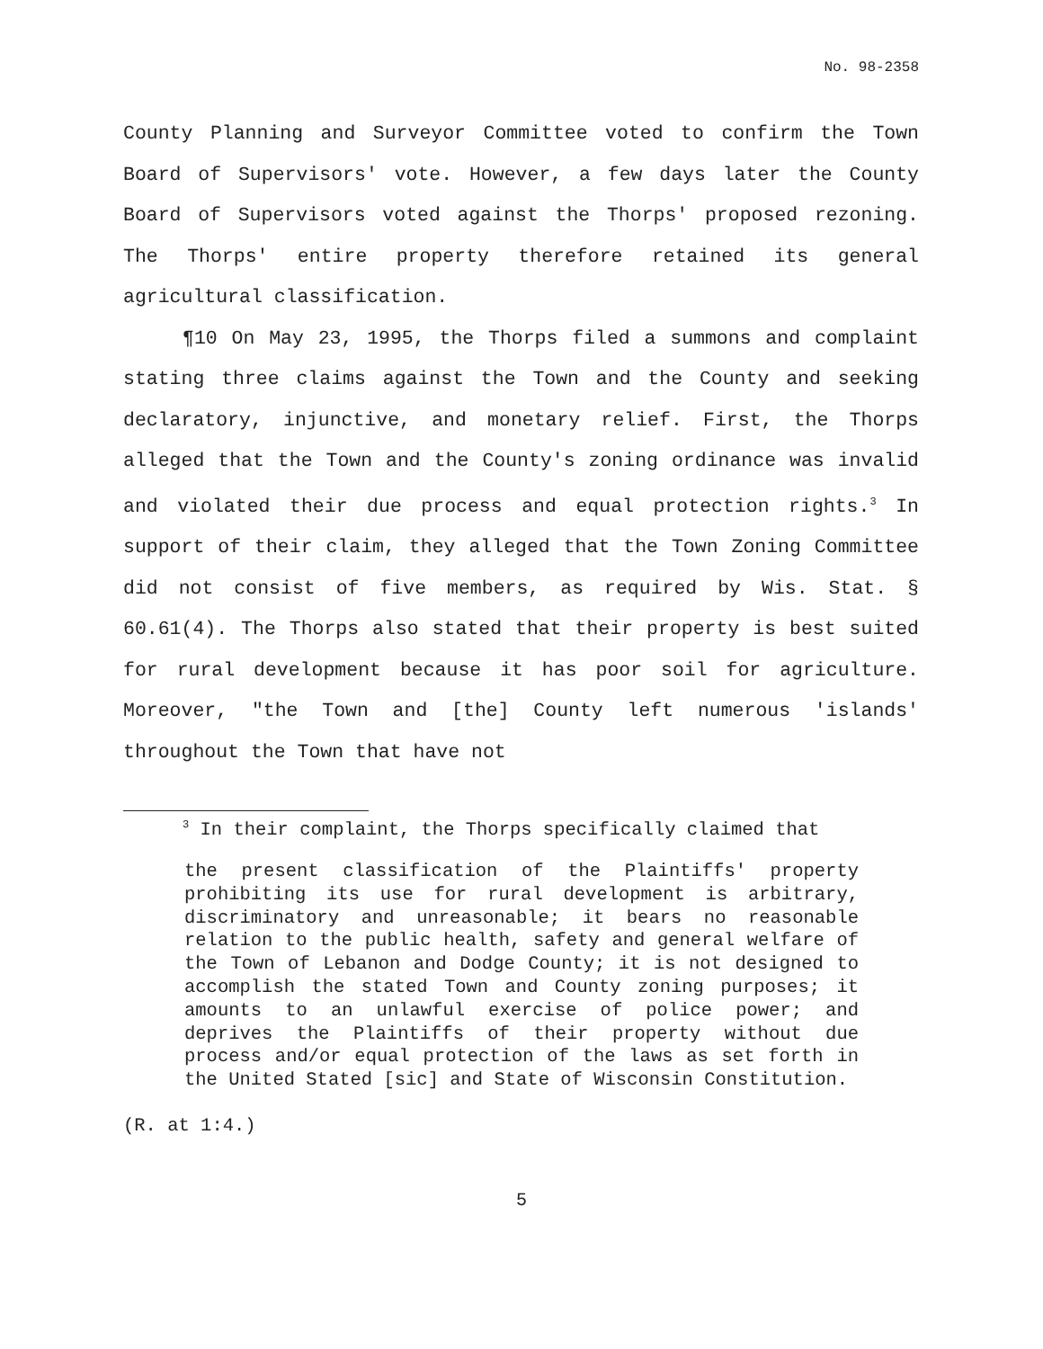No. 98-2358
County Planning and Surveyor Committee voted to confirm the Town Board of Supervisors' vote. However, a few days later the County Board of Supervisors voted against the Thorps' proposed rezoning. The Thorps' entire property therefore retained its general agricultural classification.
¶10 On May 23, 1995, the Thorps filed a summons and complaint stating three claims against the Town and the County and seeking declaratory, injunctive, and monetary relief. First, the Thorps alleged that the Town and the County's zoning ordinance was invalid and violated their due process and equal protection rights.<sup>3</sup> In support of their claim, they alleged that the Town Zoning Committee did not consist of five members, as required by Wis. Stat. § 60.61(4). The Thorps also stated that their property is best suited for rural development because it has poor soil for agriculture. Moreover, "the Town and [the] County left numerous 'islands' throughout the Town that have not
<sup>3</sup> In their complaint, the Thorps specifically claimed that
the present classification of the Plaintiffs' property prohibiting its use for rural development is arbitrary, discriminatory and unreasonable; it bears no reasonable relation to the public health, safety and general welfare of the Town of Lebanon and Dodge County; it is not designed to accomplish the stated Town and County zoning purposes; it amounts to an unlawful exercise of police power; and deprives the Plaintiffs of their property without due process and/or equal protection of the laws as set forth in the United Stated [sic] and State of Wisconsin Constitution.
(R. at 1:4.)
5